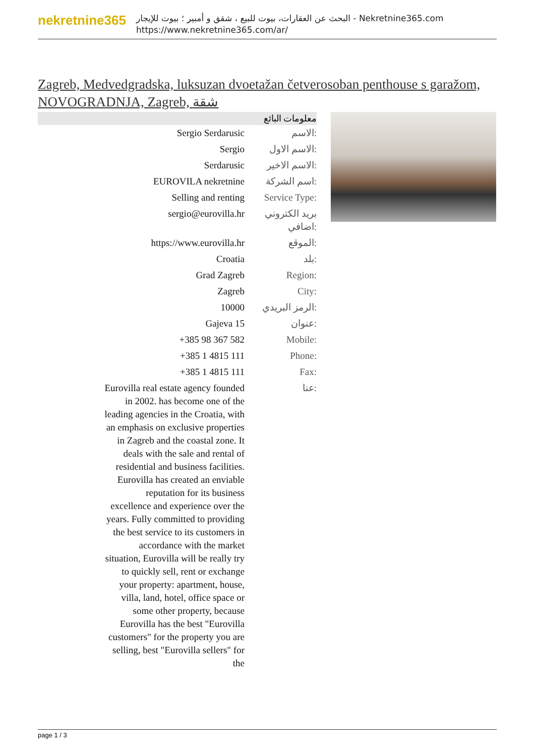nekretnine365
البحث عن العقارات، بيوت للبيع ، شقق و أمبير ؛ بيوت للإيجار - Nekretnine365.com
https://www.nekretnine365.com/ar/
Zagreb, Medvedgradska, luksuzan dvoetažan četverosoban penthouse s garažom, NOVOGRADNJA, Zagreb, شقة
معلومات البائع
| Sergio Serdarusic | الاسم: |
| Sergio | الاسم الاول: |
| Serdarusic | الاسم الاخير: |
| EUROVILA nekretnine | اسم الشركة: |
| Selling and renting | Service Type: |
| sergio@eurovilla.hr | بريد الكتروني اضافي: |
| https://www.eurovilla.hr | الموقع: |
| Croatia | بلد: |
| Grad Zagreb | Region: |
| Zagreb | City: |
| 10000 | الرمز البريدي: |
| Gajeva 15 | عنوان: |
| +385 98 367 582 | Mobile: |
| +385 1 4815 111 | Phone: |
| +385 1 4815 111 | Fax: |
| Eurovilla real estate agency founded in 2002. has become one of the leading agencies in the Croatia, with an emphasis on exclusive properties in Zagreb and the coastal zone. It deals with the sale and rental of residential and business facilities. Eurovilla has created an enviable reputation for its business excellence and experience over the years. Fully committed to providing the best service to its customers in accordance with the market situation, Eurovilla will be really try to quickly sell, rent or exchange your property: apartment, house, villa, land, hotel, office space or some other property, because Eurovilla has the best "Eurovilla customers" for the property you are selling, best "Eurovilla sellers" for the | عنا: |
page 1 / 3